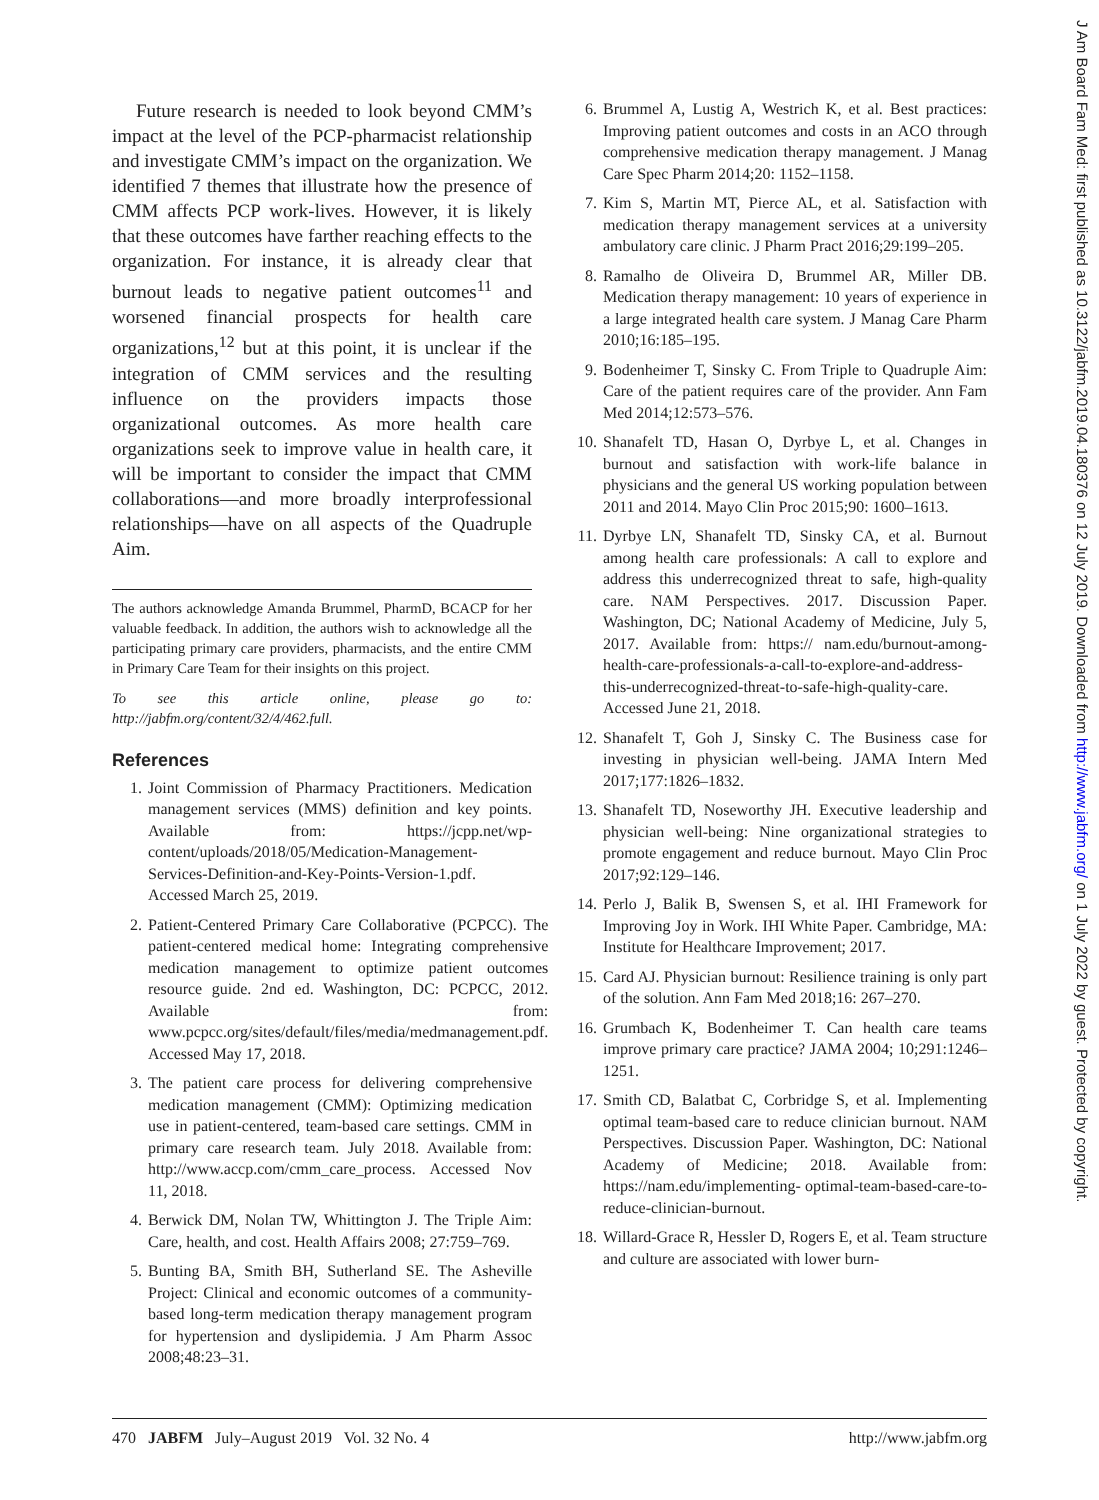Future research is needed to look beyond CMM’s impact at the level of the PCP-pharmacist relationship and investigate CMM’s impact on the organization. We identified 7 themes that illustrate how the presence of CMM affects PCP work-lives. However, it is likely that these outcomes have farther reaching effects to the organization. For instance, it is already clear that burnout leads to negative patient outcomes<sup>11</sup> and worsened financial prospects for health care organizations,<sup>12</sup> but at this point, it is unclear if the integration of CMM services and the resulting influence on the providers impacts those organizational outcomes. As more health care organizations seek to improve value in health care, it will be important to consider the impact that CMM collaborations—and more broadly interprofessional relationships—have on all aspects of the Quadruple Aim.
The authors acknowledge Amanda Brummel, PharmD, BCACP for her valuable feedback. In addition, the authors wish to acknowledge all the participating primary care providers, pharmacists, and the entire CMM in Primary Care Team for their insights on this project.
To see this article online, please go to: http://jabfm.org/content/32/4/462.full.
References
1. Joint Commission of Pharmacy Practitioners. Medication management services (MMS) definition and key points. Available from: https://jcpp.net/wp-content/uploads/2018/05/Medication-Management-Services-Definition-and-Key-Points-Version-1.pdf. Accessed March 25, 2019.
2. Patient-Centered Primary Care Collaborative (PCPCC). The patient-centered medical home: Integrating comprehensive medication management to optimize patient outcomes resource guide. 2nd ed. Washington, DC: PCPCC, 2012. Available from: www.pcpcc.org/sites/default/files/media/medmanagement.pdf. Accessed May 17, 2018.
3. The patient care process for delivering comprehensive medication management (CMM): Optimizing medication use in patient-centered, team-based care settings. CMM in primary care research team. July 2018. Available from: http://www.accp.com/cmm_care_process. Accessed Nov 11, 2018.
4. Berwick DM, Nolan TW, Whittington J. The Triple Aim: Care, health, and cost. Health Affairs 2008; 27:759–769.
5. Bunting BA, Smith BH, Sutherland SE. The Asheville Project: Clinical and economic outcomes of a community-based long-term medication therapy management program for hypertension and dyslipidemia. J Am Pharm Assoc 2008;48:23–31.
6. Brummel A, Lustig A, Westrich K, et al. Best practices: Improving patient outcomes and costs in an ACO through comprehensive medication therapy management. J Manag Care Spec Pharm 2014;20: 1152–1158.
7. Kim S, Martin MT, Pierce AL, et al. Satisfaction with medication therapy management services at a university ambulatory care clinic. J Pharm Pract 2016;29:199–205.
8. Ramalho de Oliveira D, Brummel AR, Miller DB. Medication therapy management: 10 years of experience in a large integrated health care system. J Manag Care Pharm 2010;16:185–195.
9. Bodenheimer T, Sinsky C. From Triple to Quadruple Aim: Care of the patient requires care of the provider. Ann Fam Med 2014;12:573–576.
10. Shanafelt TD, Hasan O, Dyrbye L, et al. Changes in burnout and satisfaction with work-life balance in physicians and the general US working population between 2011 and 2014. Mayo Clin Proc 2015;90: 1600–1613.
11. Dyrbye LN, Shanafelt TD, Sinsky CA, et al. Burnout among health care professionals: A call to explore and address this underrecognized threat to safe, high-quality care. NAM Perspectives. 2017. Discussion Paper. Washington, DC; National Academy of Medicine, July 5, 2017. Available from: https:// nam.edu/burnout-among-health-care-professionals-a-call-to-explore-and-address-this-underrecognized-threat-to-safe-high-quality-care. Accessed June 21, 2018.
12. Shanafelt T, Goh J, Sinsky C. The Business case for investing in physician well-being. JAMA Intern Med 2017;177:1826–1832.
13. Shanafelt TD, Noseworthy JH. Executive leadership and physician well-being: Nine organizational strategies to promote engagement and reduce burnout. Mayo Clin Proc 2017;92:129–146.
14. Perlo J, Balik B, Swensen S, et al. IHI Framework for Improving Joy in Work. IHI White Paper. Cambridge, MA: Institute for Healthcare Improvement; 2017.
15. Card AJ. Physician burnout: Resilience training is only part of the solution. Ann Fam Med 2018;16: 267–270.
16. Grumbach K, Bodenheimer T. Can health care teams improve primary care practice? JAMA 2004; 10;291:1246–1251.
17. Smith CD, Balatbat C, Corbridge S, et al. Implementing optimal team-based care to reduce clinician burnout. NAM Perspectives. Discussion Paper. Washington, DC: National Academy of Medicine; 2018. Available from: https://nam.edu/implementing- optimal-team-based-care-to-reduce-clinician-burnout.
18. Willard-Grace R, Hessler D, Rogers E, et al. Team structure and culture are associated with lower burn-
470 JABFM July–August 2019 Vol. 32 No. 4 http://www.jabfm.org
J Am Board Fam Med: first published as 10.3122/jabfm.2019.04.180376 on 12 July 2019. Downloaded from http://www.jabfm.org/ on 1 July 2022 by guest. Protected by copyright.